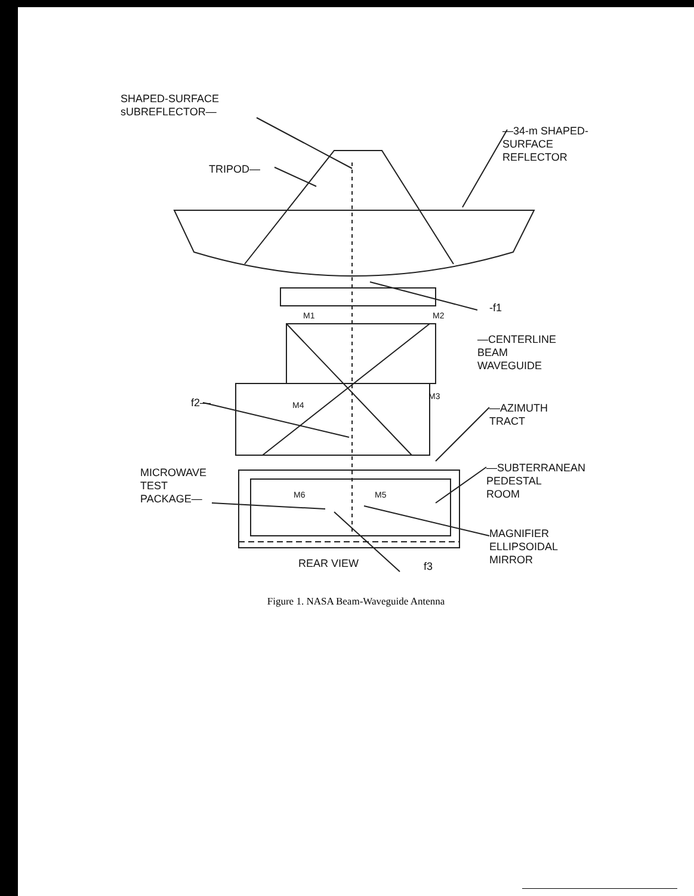SHAPED-SURFACE
sUBREFLECTOR—
—34-m SHAPED-
SURFACE
REFLECTOR
TRIPOD—
-f1
M1 M2
—CENTERLINE
BEAM
WAVEGUIDE
f2— M4
M3
—AZIMUTH
TRACT
—SUBTERRANEAN
PEDESTAL
ROOM
MICROWAVE
TEST
PACKAGE—
M6 M5
MAGNIFIER
ELLIPSOIDAL
MIRROR
REAR VIEW f3
Figure 1. NASA Beam-Waveguide Antenna